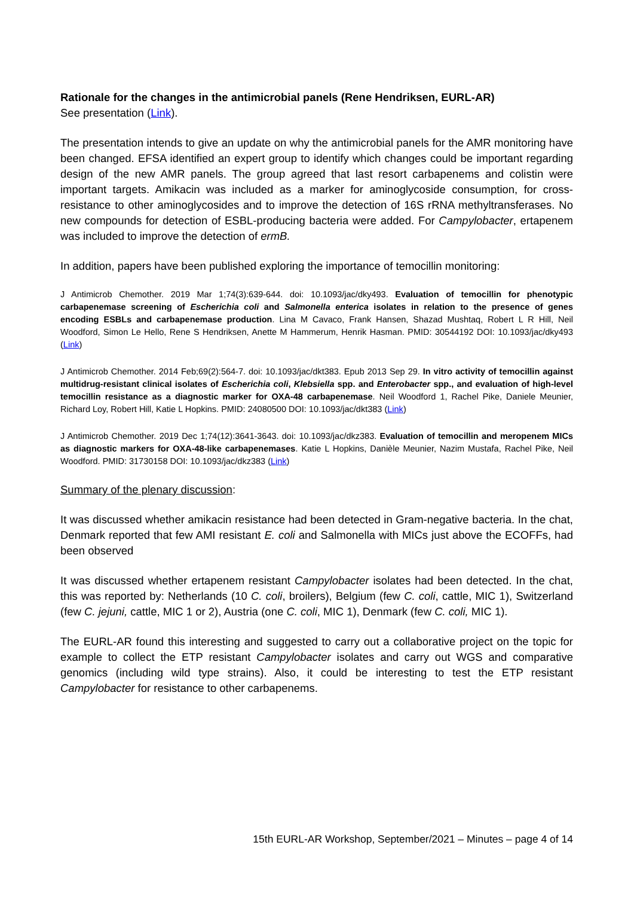Rationale for the changes in the antimicrobial panels (Rene Hendriksen, EURL-AR)
See presentation (Link).
The presentation intends to give an update on why the antimicrobial panels for the AMR monitoring have been changed. EFSA identified an expert group to identify which changes could be important regarding design of the new AMR panels. The group agreed that last resort carbapenems and colistin were important targets. Amikacin was included as a marker for aminoglycoside consumption, for cross-resistance to other aminoglycosides and to improve the detection of 16S rRNA methyltransferases. No new compounds for detection of ESBL-producing bacteria were added. For Campylobacter, ertapenem was included to improve the detection of ermB.
In addition, papers have been published exploring the importance of temocillin monitoring:
J Antimicrob Chemother. 2019 Mar 1;74(3):639-644. doi: 10.1093/jac/dky493. Evaluation of temocillin for phenotypic carbapenemase screening of Escherichia coli and Salmonella enterica isolates in relation to the presence of genes encoding ESBLs and carbapenemase production. Lina M Cavaco, Frank Hansen, Shazad Mushtaq, Robert L R Hill, Neil Woodford, Simon Le Hello, Rene S Hendriksen, Anette M Hammerum, Henrik Hasman. PMID: 30544192 DOI: 10.1093/jac/dky493 (Link)
J Antimicrob Chemother. 2014 Feb;69(2):564-7. doi: 10.1093/jac/dkt383. Epub 2013 Sep 29. In vitro activity of temocillin against multidrug-resistant clinical isolates of Escherichia coli, Klebsiella spp. and Enterobacter spp., and evaluation of high-level temocillin resistance as a diagnostic marker for OXA-48 carbapenemase. Neil Woodford 1, Rachel Pike, Daniele Meunier, Richard Loy, Robert Hill, Katie L Hopkins. PMID: 24080500 DOI: 10.1093/jac/dkt383 (Link)
J Antimicrob Chemother. 2019 Dec 1;74(12):3641-3643. doi: 10.1093/jac/dkz383. Evaluation of temocillin and meropenem MICs as diagnostic markers for OXA-48-like carbapenemases. Katie L Hopkins, Danièle Meunier, Nazim Mustafa, Rachel Pike, Neil Woodford. PMID: 31730158 DOI: 10.1093/jac/dkz383 (Link)
Summary of the plenary discussion:
It was discussed whether amikacin resistance had been detected in Gram-negative bacteria. In the chat, Denmark reported that few AMI resistant E. coli and Salmonella with MICs just above the ECOFFs, had been observed
It was discussed whether ertapenem resistant Campylobacter isolates had been detected. In the chat, this was reported by: Netherlands (10 C. coli, broilers), Belgium (few C. coli, cattle, MIC 1), Switzerland (few C. jejuni, cattle, MIC 1 or 2), Austria (one C. coli, MIC 1), Denmark (few C. coli, MIC 1).
The EURL-AR found this interesting and suggested to carry out a collaborative project on the topic for example to collect the ETP resistant Campylobacter isolates and carry out WGS and comparative genomics (including wild type strains). Also, it could be interesting to test the ETP resistant Campylobacter for resistance to other carbapenems.
15th EURL-AR Workshop, September/2021 – Minutes – page 4 of 14